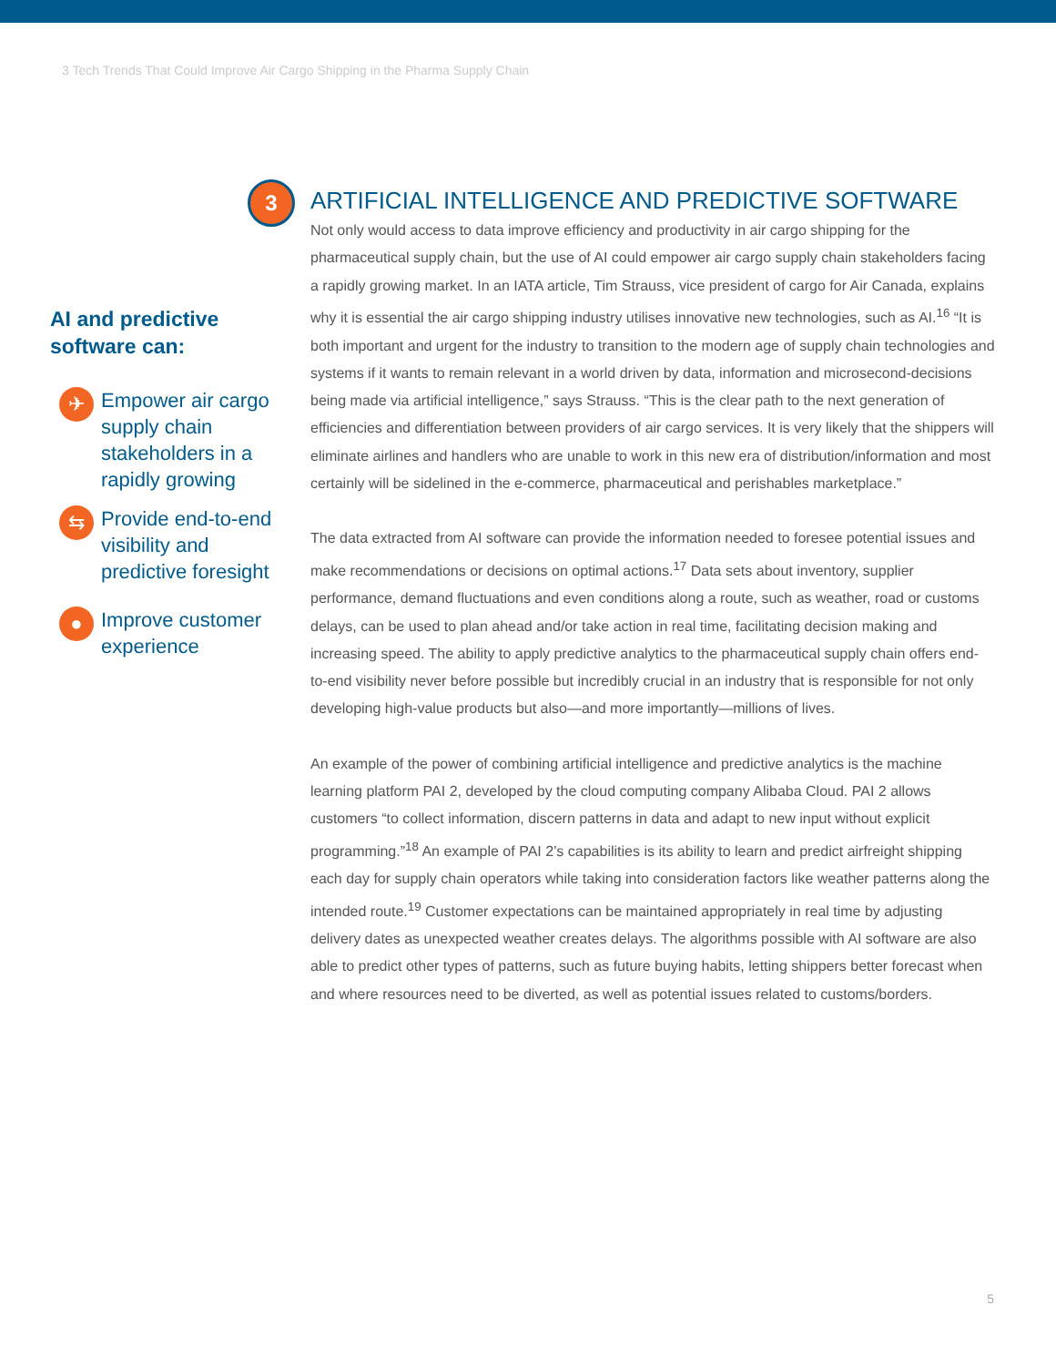3 Tech Trends That Could Improve Air Cargo Shipping in the Pharma Supply Chain
3
AI and predictive software can:
✈
Empower air cargo supply chain stakeholders in a rapidly growing
⇆
Provide end-to-end visibility and predictive foresight
●
Improve customer experience
ARTIFICIAL INTELLIGENCE AND PREDICTIVE SOFTWARE
Not only would access to data improve efficiency and productivity in air cargo shipping for the pharmaceutical supply chain, but the use of AI could empower air cargo supply chain stakeholders facing a rapidly growing market. In an IATA article, Tim Strauss, vice president of cargo for Air Canada, explains why it is essential the air cargo shipping industry utilises innovative new technologies, such as AI.<sup>16</sup> “It is both important and urgent for the industry to transition to the modern age of supply chain technologies and systems if it wants to remain relevant in a world driven by data, information and microsecond-decisions being made via artificial intelligence,” says Strauss. “This is the clear path to the next generation of efficiencies and differentiation between providers of air cargo services. It is very likely that the shippers will eliminate airlines and handlers who are unable to work in this new era of distribution/information and most certainly will be sidelined in the e-commerce, pharmaceutical and perishables marketplace.”
The data extracted from AI software can provide the information needed to foresee potential issues and make recommendations or decisions on optimal actions.<sup>17</sup> Data sets about inventory, supplier performance, demand fluctuations and even conditions along a route, such as weather, road or customs delays, can be used to plan ahead and/or take action in real time, facilitating decision making and increasing speed. The ability to apply predictive analytics to the pharmaceutical supply chain offers end-to-end visibility never before possible but incredibly crucial in an industry that is responsible for not only developing high-value products but also—and more importantly—millions of lives.
An example of the power of combining artificial intelligence and predictive analytics is the machine learning platform PAI 2, developed by the cloud computing company Alibaba Cloud. PAI 2 allows customers “to collect information, discern patterns in data and adapt to new input without explicit programming.”<sup>18</sup> An example of PAI 2’s capabilities is its ability to learn and predict airfreight shipping each day for supply chain operators while taking into consideration factors like weather patterns along the intended route.<sup>19</sup> Customer expectations can be maintained appropriately in real time by adjusting delivery dates as unexpected weather creates delays. The algorithms possible with AI software are also able to predict other types of patterns, such as future buying habits, letting shippers better forecast when and where resources need to be diverted, as well as potential issues related to customs/borders.
5